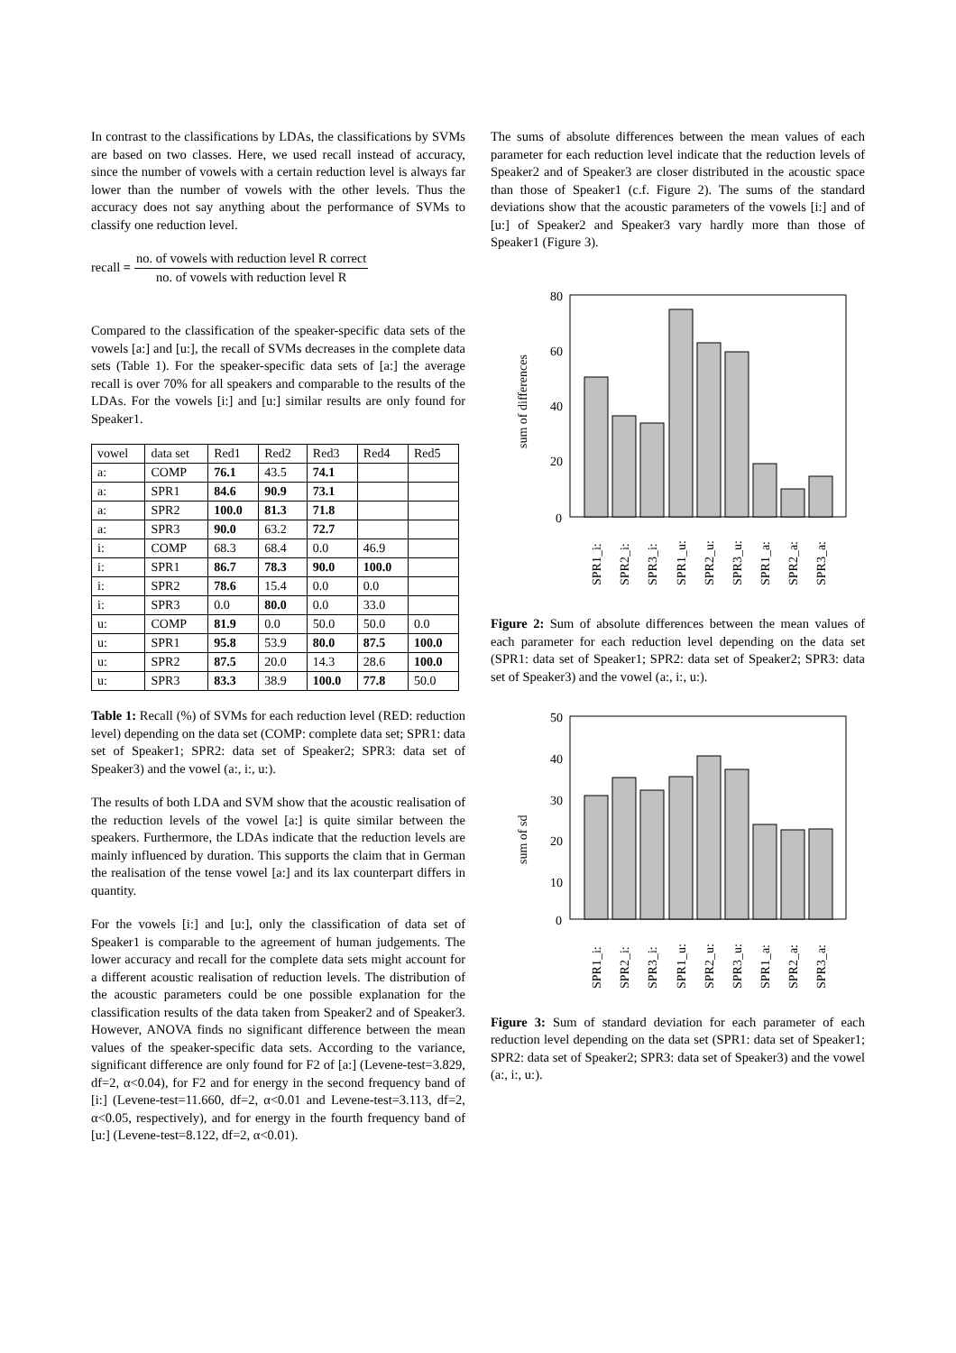In contrast to the classifications by LDAs, the classifications by SVMs are based on two classes. Here, we used recall instead of accuracy, since the number of vowels with a certain reduction level is always far lower than the number of vowels with the other levels. Thus the accuracy does not say anything about the performance of SVMs to classify one reduction level.
recall = no. of vowels with reduction level R correct no. of vowels with reduction level R
Compared to the classification of the speaker-specific data sets of the vowels [a:] and [u:], the recall of SVMs decreases in the complete data sets (Table 1). For the speaker-specific data sets of [a:] the average recall is over 70% for all speakers and comparable to the results of the LDAs. For the vowels [i:] and [u:] similar results are only found for Speaker1.
| vowel | data set | Red1 | Red2 | Red3 | Red4 | Red5 |
| a: | COMP | 76.1 | 43.5 | 74.1 | | |
| a: | SPR1 | 84.6 | 90.9 | 73.1 | | |
| a: | SPR2 | 100.0 | 81.3 | 71.8 | | |
| a: | SPR3 | 90.0 | 63.2 | 72.7 | | |
| i: | COMP | 68.3 | 68.4 | 0.0 | 46.9 | |
| i: | SPR1 | 86.7 | 78.3 | 90.0 | 100.0 | |
| i: | SPR2 | 78.6 | 15.4 | 0.0 | 0.0 | |
| i: | SPR3 | 0.0 | 80.0 | 0.0 | 33.0 | |
| u: | COMP | 81.9 | 0.0 | 50.0 | 50.0 | 0.0 |
| u: | SPR1 | 95.8 | 53.9 | 80.0 | 87.5 | 100.0 |
| u: | SPR2 | 87.5 | 20.0 | 14.3 | 28.6 | 100.0 |
| u: | SPR3 | 83.3 | 38.9 | 100.0 | 77.8 | 50.0 |
Table 1: Recall (%) of SVMs for each reduction level (RED: reduction level) depending on the data set (COMP: complete data set; SPR1: data set of Speaker1; SPR2: data set of Speaker2; SPR3: data set of Speaker3) and the vowel (a:, i:, u:).
The results of both LDA and SVM show that the acoustic realisation of the reduction levels of the vowel [a:] is quite similar between the speakers. Furthermore, the LDAs indicate that the reduction levels are mainly influenced by duration. This supports the claim that in German the realisation of the tense vowel [a:] and its lax counterpart differs in quantity.
For the vowels [i:] and [u:], only the classification of data set of Speaker1 is comparable to the agreement of human judgements. The lower accuracy and recall for the complete data sets might account for a different acoustic realisation of reduction levels. The distribution of the acoustic parameters could be one possible explanation for the classification results of the data taken from Speaker2 and of Speaker3. However, ANOVA finds no significant difference between the mean values of the speaker-specific data sets. According to the variance, significant difference are only found for F2 of [a:] (Levene-test=3.829, df=2, α<0.04), for F2 and for energy in the second frequency band of [i:] (Levene-test=11.660, df=2, α<0.01 and Levene-test=3.113, df=2, α<0.05, respectively), and for energy in the fourth frequency band of [u:] (Levene-test=8.122, df=2, α<0.01).
The sums of absolute differences between the mean values of each parameter for each reduction level indicate that the reduction levels of Speaker2 and of Speaker3 are closer distributed in the acoustic space than those of Speaker1 (c.f. Figure 2). The sums of the standard deviations show that the acoustic parameters of the vowels [i:] and of [u:] of Speaker2 and Speaker3 vary hardly more than those of Speaker1 (Figure 3).
sum of differences
80
60
40
20
0
SPR1_i:
SPR2_i:
SPR3_i:
SPR1_u:
SPR2_u:
SPR3_u:
SPR1_a:
SPR2_a:
SPR3_a:
Figure 2: Sum of absolute differences between the mean values of each parameter for each reduction level depending on the data set (SPR1: data set of Speaker1; SPR2: data set of Speaker2; SPR3: data set of Speaker3) and the vowel (a:, i:, u:).
sum of sd
50
40
30
20
10
0
SPR1_i:
SPR2_i:
SPR3_i:
SPR1_u:
SPR2_u:
SPR3_u:
SPR1_a:
SPR2_a:
SPR3_a:
Figure 3: Sum of standard deviation for each parameter of each reduction level depending on the data set (SPR1: data set of Speaker1; SPR2: data set of Speaker2; SPR3: data set of Speaker3) and the vowel (a:, i:, u:).